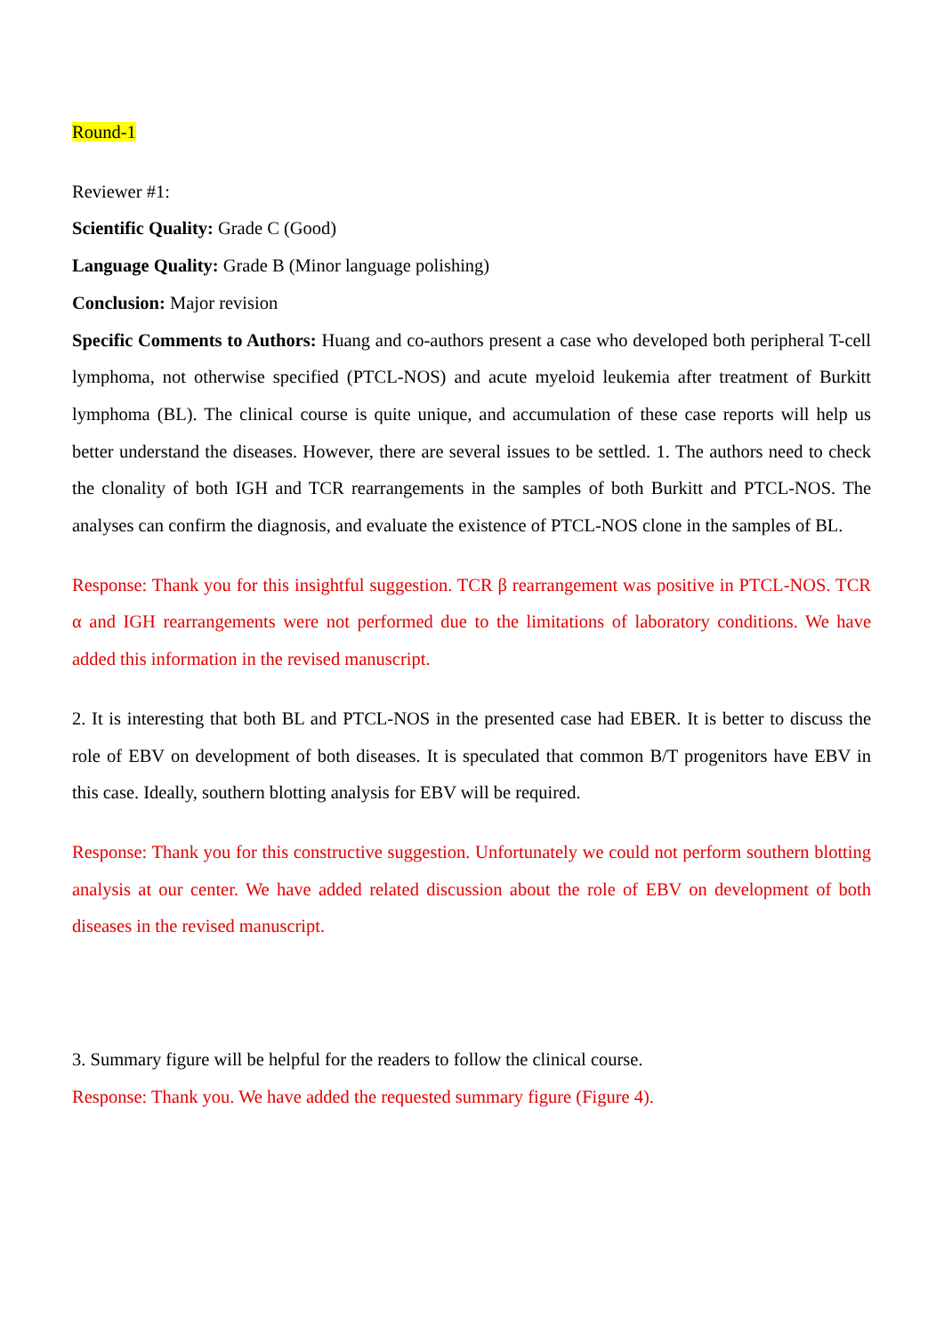Round-1
Reviewer #1:
Scientific Quality: Grade C (Good)
Language Quality: Grade B (Minor language polishing)
Conclusion: Major revision
Specific Comments to Authors: Huang and co-authors present a case who developed both peripheral T-cell lymphoma, not otherwise specified (PTCL-NOS) and acute myeloid leukemia after treatment of Burkitt lymphoma (BL). The clinical course is quite unique, and accumulation of these case reports will help us better understand the diseases. However, there are several issues to be settled. 1. The authors need to check the clonality of both IGH and TCR rearrangements in the samples of both Burkitt and PTCL-NOS. The analyses can confirm the diagnosis, and evaluate the existence of PTCL-NOS clone in the samples of BL.
Response: Thank you for this insightful suggestion. TCR β rearrangement was positive in PTCL-NOS. TCR α and IGH rearrangements were not performed due to the limitations of laboratory conditions. We have added this information in the revised manuscript.
2. It is interesting that both BL and PTCL-NOS in the presented case had EBER. It is better to discuss the role of EBV on development of both diseases. It is speculated that common B/T progenitors have EBV in this case. Ideally, southern blotting analysis for EBV will be required.
Response: Thank you for this constructive suggestion. Unfortunately we could not perform southern blotting analysis at our center. We have added related discussion about the role of EBV on development of both diseases in the revised manuscript.
3. Summary figure will be helpful for the readers to follow the clinical course.
Response: Thank you. We have added the requested summary figure (Figure 4).